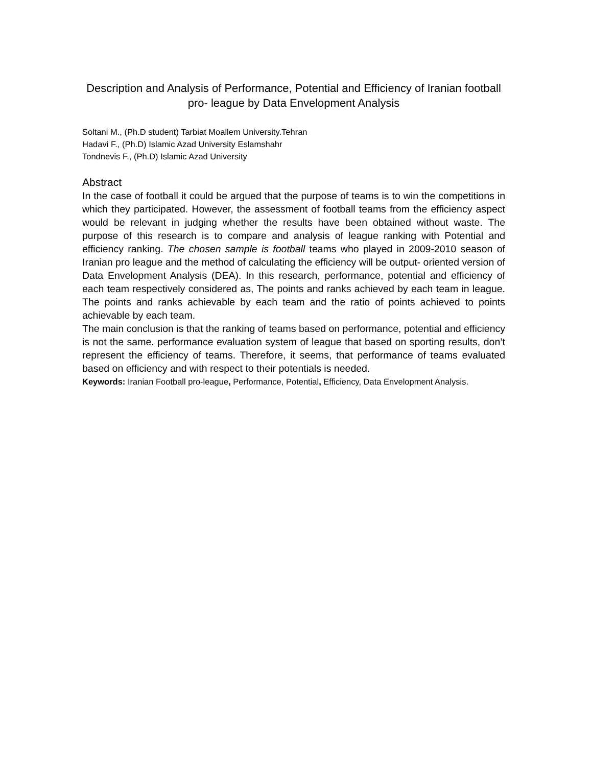Description and Analysis of Performance, Potential and Efficiency of Iranian football pro- league by Data Envelopment Analysis
Soltani M., (Ph.D student) Tarbiat Moallem University.Tehran
Hadavi F., (Ph.D) Islamic Azad University Eslamshahr
Tondnevis F., (Ph.D) Islamic Azad University
Abstract
In the case of football it could be argued that the purpose of teams is to win the competitions in which they participated. However, the assessment of football teams from the efficiency aspect would be relevant in judging whether the results have been obtained without waste. The purpose of this research is to compare and analysis of league ranking with Potential and efficiency ranking. The chosen sample is football teams who played in 2009-2010 season of Iranian pro league and the method of calculating the efficiency will be output- oriented version of Data Envelopment Analysis (DEA). In this research, performance, potential and efficiency of each team respectively considered as, The points and ranks achieved by each team in league. The points and ranks achievable by each team and the ratio of points achieved to points achievable by each team.
The main conclusion is that the ranking of teams based on performance, potential and efficiency is not the same. performance evaluation system of league that based on sporting results, don’t represent the efficiency of teams. Therefore, it seems, that performance of teams evaluated based on efficiency and with respect to their potentials is needed.
Keywords: Iranian Football pro-league, Performance, Potential, Efficiency, Data Envelopment Analysis.